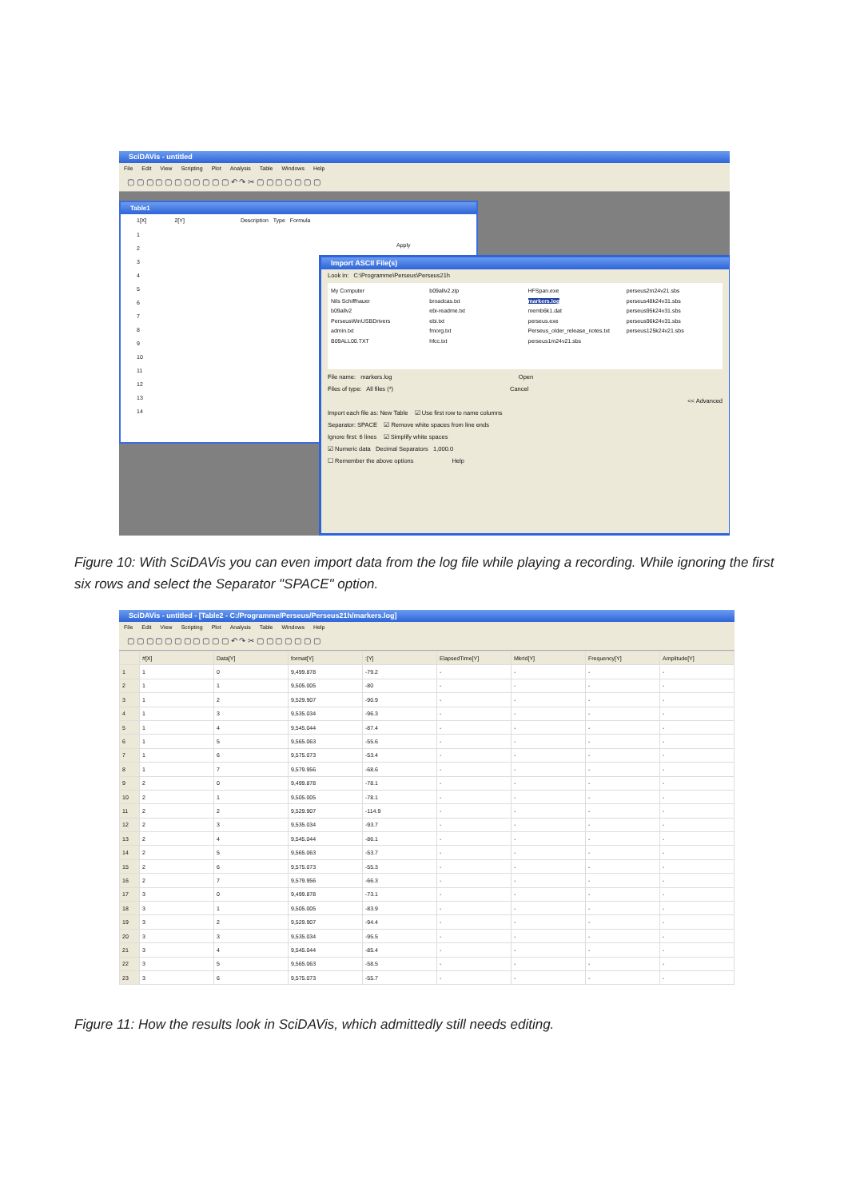SciDAVis - untitled
File Edit View Scripting Plot Analysis Table Windows Help
▢ ▢ ▢ ▢ ▢ ▢ ▢ ▢ ▢ ▢ ▢ ↶ ↷ ✂ ▢ ▢ ▢ ▢ ▢ ▢ ▢
Table1
1[X] 2[Y] Description Type Formula
1
2
3
4
5
6
7
8
9
10
11
12
13
14
Apply
Import ASCII File(s)
Look in: C:\Programme\Perseus\Perseus21h
My Computer
Nils Schiffhauer
b09allv2
PerseusWinUSBDrivers
admin.txt
B09ALL00.TXT
b09allv2.zip
broadcas.txt
ebi-readme.txt
ebi.txt
fmorg.txt
hfcc.txt
HFSpan.exe
markers.log
memb6k1.dat
perseus.exe
Perseus_older_release_notes.txt
perseus1m24v21.sbs
perseus2m24v21.sbs
perseus48k24v31.sbs
perseus95k24v31.sbs
perseus96k24v31.sbs
perseus125k24v21.sbs
File name: markers.log Open
Files of type: All files (*) Cancel
<< Advanced
Import each file as: New Table ☑ Use first row to name columns
Separator: SPACE ☑ Remove white spaces from line ends
Ignore first: 6 lines ☑ Simplify white spaces
☑ Numeric data Decimal Separators 1,000.0
☐ Remember the above options Help
Figure 10: With SciDAVis you can even import data from the log file while playing a recording. While ignoring the first six rows and select the Separator "SPACE" option.
SciDAVis - untitled - [Table2 - C:/Programme/Perseus/Perseus21h/markers.log]
File Edit View Scripting Plot Analysis Table Windows Help
▢ ▢ ▢ ▢ ▢ ▢ ▢ ▢ ▢ ▢ ▢ ↶ ↷ ✂ ▢ ▢ ▢ ▢ ▢ ▢ ▢
| | #[X] | Data[Y] | format[Y] | :[Y] | ElapsedTime[Y] | MkrId[Y] | Frequency[Y] | Amplitude[Y] |
| --- | --- | --- | --- | --- | --- | --- | --- | --- |
| 1 | 1 | 0 | 9,499.878 | -79.2 | - | - | - | - |
| 2 | 1 | 1 | 9,505.005 | -80 | - | - | - | - |
| 3 | 1 | 2 | 9,529.907 | -90.9 | - | - | - | - |
| 4 | 1 | 3 | 9,535.034 | -96.3 | - | - | - | - |
| 5 | 1 | 4 | 9,545.044 | -87.4 | - | - | - | - |
| 6 | 1 | 5 | 9,565.063 | -55.6 | - | - | - | - |
| 7 | 1 | 6 | 9,575.073 | -53.4 | - | - | - | - |
| 8 | 1 | 7 | 9,579.956 | -68.6 | - | - | - | - |
| 9 | 2 | 0 | 9,499.878 | -78.1 | - | - | - | - |
| 10 | 2 | 1 | 9,505.005 | -78.1 | - | - | - | - |
| 11 | 2 | 2 | 9,529.907 | -114.9 | - | - | - | - |
| 12 | 2 | 3 | 9,535.034 | -93.7 | - | - | - | - |
| 13 | 2 | 4 | 9,545.044 | -86.1 | - | - | - | - |
| 14 | 2 | 5 | 9,565.063 | -53.7 | - | - | - | - |
| 15 | 2 | 6 | 9,575.073 | -55.3 | - | - | - | - |
| 16 | 2 | 7 | 9,579.956 | -66.3 | - | - | - | - |
| 17 | 3 | 0 | 9,499.878 | -73.1 | - | - | - | - |
| 18 | 3 | 1 | 9,505.005 | -83.9 | - | - | - | - |
| 19 | 3 | 2 | 9,529.907 | -94.4 | - | - | - | - |
| 20 | 3 | 3 | 9,535.034 | -95.5 | - | - | - | - |
| 21 | 3 | 4 | 9,545.044 | -85.4 | - | - | - | - |
| 22 | 3 | 5 | 9,565.063 | -58.5 | - | - | - | - |
| 23 | 3 | 6 | 9,575.073 | -55.7 | - | - | - | - |
Figure 11: How the results look in SciDAVis, which admittedly still needs editing.